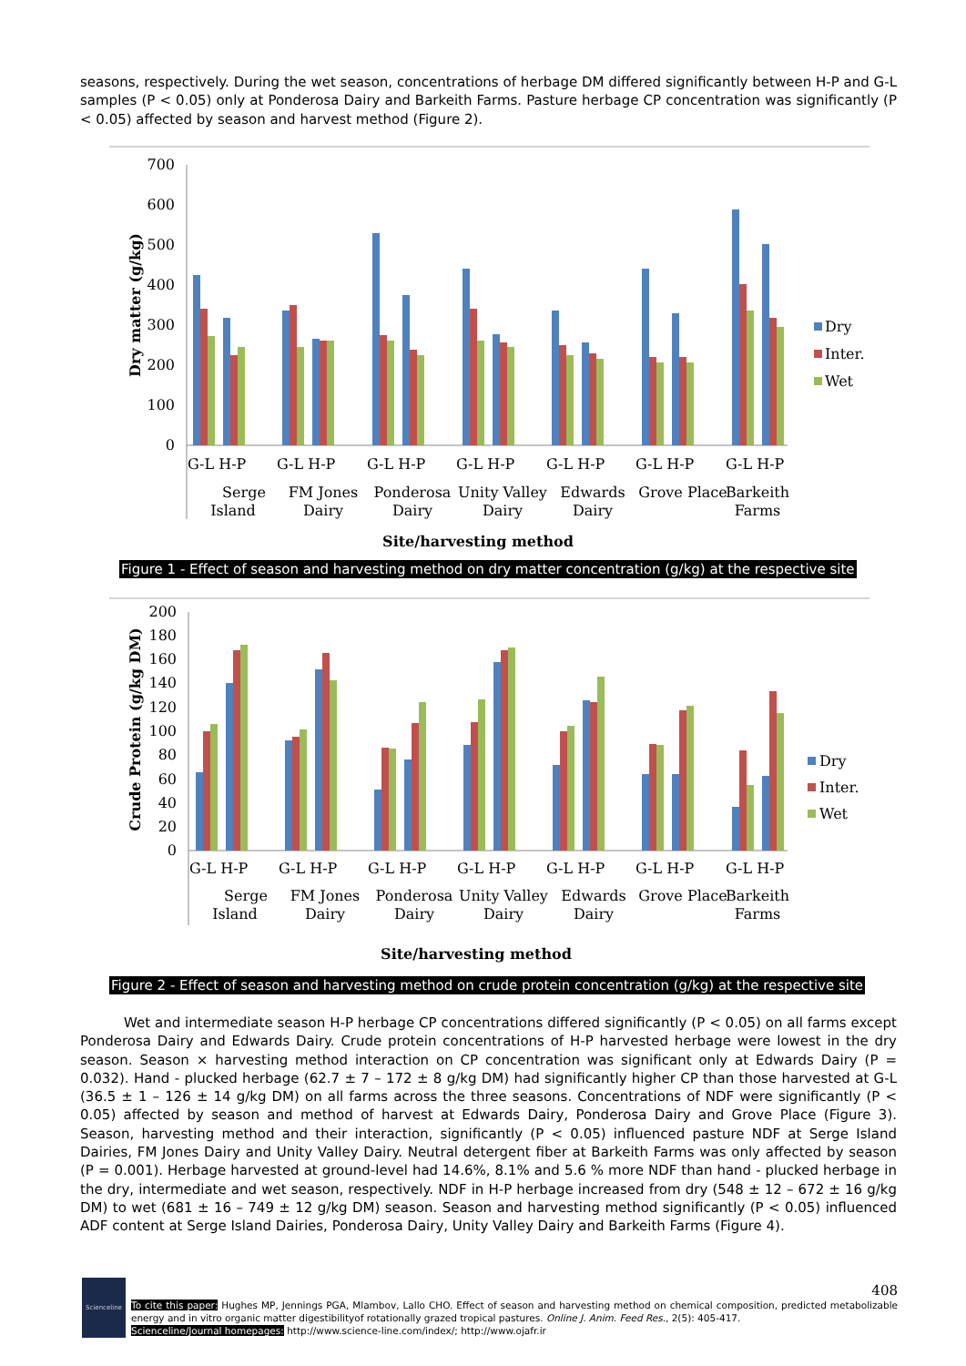seasons, respectively. During the wet season, concentrations of herbage DM differed significantly between H-P and G-L samples (P < 0.05) only at Ponderosa Dairy and Barkeith Farms. Pasture herbage CP concentration was significantly (P < 0.05) affected by season and harvest method (Figure 2).
700
600
500
400
300
200
100
0
Dry matter (g/kg)
G-L H-P
G-L H-P
G-L H-P
G-L H-P
G-L H-P
G-L H-P
G-L H-P
Serge
Island
FM Jones
Dairy
Ponderosa
Dairy
Unity Valley
Dairy
Edwards
Dairy
Grove Place
Barkeith
Farms
Site/harvesting method
Dry
Inter.
Wet
Figure 1 - Effect of season and harvesting method on dry matter concentration (g/kg) at the respective site
200
180
160
140
120
100
80
60
40
20
0
Crude Protein (g/kg DM)
G-L H-P
G-L H-P
G-L H-P
G-L H-P
G-L H-P
G-L H-P
G-L H-P
Serge
Island
FM Jones
Dairy
Ponderosa
Dairy
Unity Valley
Dairy
Edwards
Dairy
Grove Place
Barkeith
Farms
Site/harvesting method
Dry
Inter.
Wet
Figure 2 - Effect of season and harvesting method on crude protein concentration (g/kg) at the respective site
Wet and intermediate season H-P herbage CP concentrations differed significantly (P < 0.05) on all farms except Ponderosa Dairy and Edwards Dairy. Crude protein concentrations of H-P harvested herbage were lowest in the dry season. Season × harvesting method interaction on CP concentration was significant only at Edwards Dairy (P = 0.032). Hand - plucked herbage (62.7 ± 7 – 172 ± 8 g/kg DM) had significantly higher CP than those harvested at G-L (36.5 ± 1 – 126 ± 14 g/kg DM) on all farms across the three seasons. Concentrations of NDF were significantly (P < 0.05) affected by season and method of harvest at Edwards Dairy, Ponderosa Dairy and Grove Place (Figure 3). Season, harvesting method and their interaction, significantly (P < 0.05) influenced pasture NDF at Serge Island Dairies, FM Jones Dairy and Unity Valley Dairy. Neutral detergent fiber at Barkeith Farms was only affected by season (P = 0.001). Herbage harvested at ground-level had 14.6%, 8.1% and 5.6 % more NDF than hand - plucked herbage in the dry, intermediate and wet season, respectively. NDF in H-P herbage increased from dry (548 ± 12 – 672 ± 16 g/kg DM) to wet (681 ± 16 – 749 ± 12 g/kg DM) season. Season and harvesting method significantly (P < 0.05) influenced ADF content at Serge Island Dairies, Ponderosa Dairy, Unity Valley Dairy and Barkeith Farms (Figure 4).
Scienceline
408
To cite this paper: Hughes MP, Jennings PGA, Mlambov, Lallo CHO. Effect of season and harvesting method on chemical composition, predicted metabolizable energy and in vitro organic matter digestibilityof rotationally grazed tropical pastures. Online J. Anim. Feed Res., 2(5): 405-417.
Scienceline/Journal homepages: http://www.science-line.com/index/; http://www.ojafr.ir